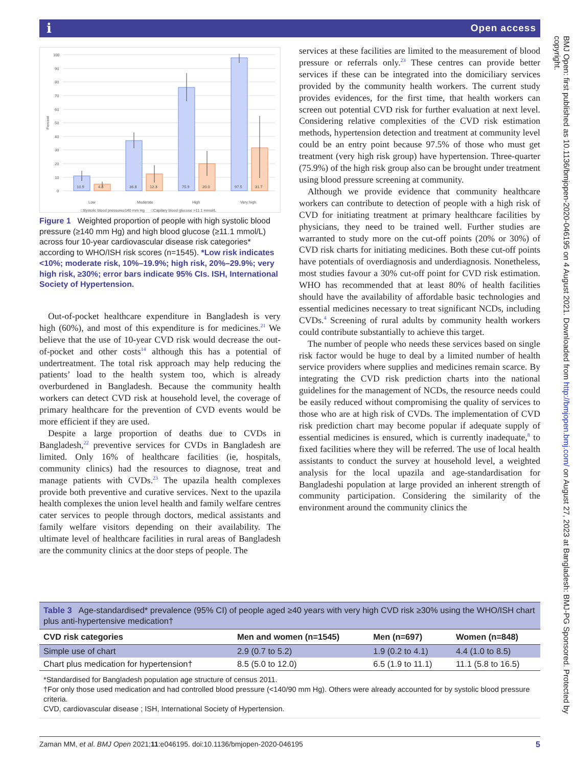ℹ Open access
BMJ Open: first published as 10.1136/bmjopen-2020-046195 on 4 August 2021. Downloaded from http://bmjopen.bmj.com/ on August 27, 2023 at Bangladesh: BMJ-PG Sponsored. Protected by copyright.
100
90
80
70
60
50
40
30
20
10
0
Percent
10.9
4.8
36.8
12.3
75.9
20.0
97.5
31.7
Low
Moderate
High
Very high
□Systolic blood pressure≥140 mm Hg □Capilary blood glucose >11.1 mmol/L
Figure 1 Weighted proportion of people with high systolic blood pressure (≥140 mm Hg) and high blood glucose (≥11.1 mmol/L) across four 10-year cardiovascular disease risk categories* according to WHO/ISH risk scores (n=1545). *Low risk indicates <10%; moderate risk, 10%–19.9%; high risk, 20%–29.9%; very high risk, ≥30%; error bars indicate 95% CIs. ISH, International Society of Hypertension.
Out-of-pocket healthcare expenditure in Bangladesh is very high (60%), and most of this expenditure is for medicines.<sup>21</sup> We believe that the use of 10-year CVD risk would decrease the out-of-pocket and other costs<sup>14</sup> although this has a potential of undertreatment. The total risk approach may help reducing the patients’ load to the health system too, which is already overburdened in Bangladesh. Because the community health workers can detect CVD risk at household level, the coverage of primary healthcare for the prevention of CVD events would be more efficient if they are used.
Despite a large proportion of deaths due to CVDs in Bangladesh,<sup>22</sup> preventive services for CVDs in Bangladesh are limited. Only 16% of healthcare facilities (ie, hospitals, community clinics) had the resources to diagnose, treat and manage patients with CVDs.<sup>23</sup> The upazila health complexes provide both preventive and curative services. Next to the upazila health complexes the union level health and family welfare centres cater services to people through doctors, medical assistants and family welfare visitors depending on their availability. The ultimate level of healthcare facilities in rural areas of Bangladesh are the community clinics at the door steps of people. The
services at these facilities are limited to the measurement of blood pressure or referrals only.<sup>23</sup> These centres can provide better services if these can be integrated into the domiciliary services provided by the community health workers. The current study provides evidences, for the first time, that health workers can screen out potential CVD risk for further evaluation at next level. Considering relative complexities of the CVD risk estimation methods, hypertension detection and treatment at community level could be an entry point because 97.5% of those who must get treatment (very high risk group) have hypertension. Three-quarter (75.9%) of the high risk group also can be brought under treatment using blood pressure screening at community.
Although we provide evidence that community healthcare workers can contribute to detection of people with a high risk of CVD for initiating treatment at primary healthcare facilities by physicians, they need to be trained well. Further studies are warranted to study more on the cut-off points (20% or 30%) of CVD risk charts for initiating medicines. Both these cut-off points have potentials of overdiagnosis and underdiagnosis. Nonetheless, most studies favour a 30% cut-off point for CVD risk estimation. WHO has recommended that at least 80% of health facilities should have the availability of affordable basic technologies and essential medicines necessary to treat significant NCDs, including CVDs.<sup>4</sup> Screening of rural adults by community health workers could contribute substantially to achieve this target.
The number of people who needs these services based on single risk factor would be huge to deal by a limited number of health service providers where supplies and medicines remain scarce. By integrating the CVD risk prediction charts into the national guidelines for the management of NCDs, the resource needs could be easily reduced without compromising the quality of services to those who are at high risk of CVDs. The implementation of CVD risk prediction chart may become popular if adequate supply of essential medicines is ensured, which is currently inadequate,<sup>8</sup> to fixed facilities where they will be referred. The use of local health assistants to conduct the survey at household level, a weighted analysis for the local upazila and age-standardisation for Bangladeshi population at large provided an inherent strength of community participation. Considering the similarity of the environment around the community clinics the
Table 3 Age-standardised* prevalence (95% CI) of people aged ≥40 years with very high CVD risk ≥30% using the WHO/ISH chart plus anti-hypertensive medication†
| CVD risk categories | Men and women (n=1545) | Men (n=697) | Women (n=848) |
| --- | --- | --- | --- |
| Simple use of chart | 2.9 (0.7 to 5.2) | 1.9 (0.2 to 4.1) | 4.4 (1.0 to 8.5) |
| Chart plus medication for hypertension† | 8.5 (5.0 to 12.0) | 6.5 (1.9 to 11.1) | 11.1 (5.8 to 16.5) |
*Standardised for Bangladesh population age structure of census 2011.
†For only those used medication and had controlled blood pressure (<140/90 mm Hg). Others were already accounted for by systolic blood pressure criteria.
CVD, cardiovascular disease ; ISH, International Society of Hypertension.
Zaman MM, et al. BMJ Open 2021;11:e046195. doi:10.1136/bmjopen-2020-046195 5